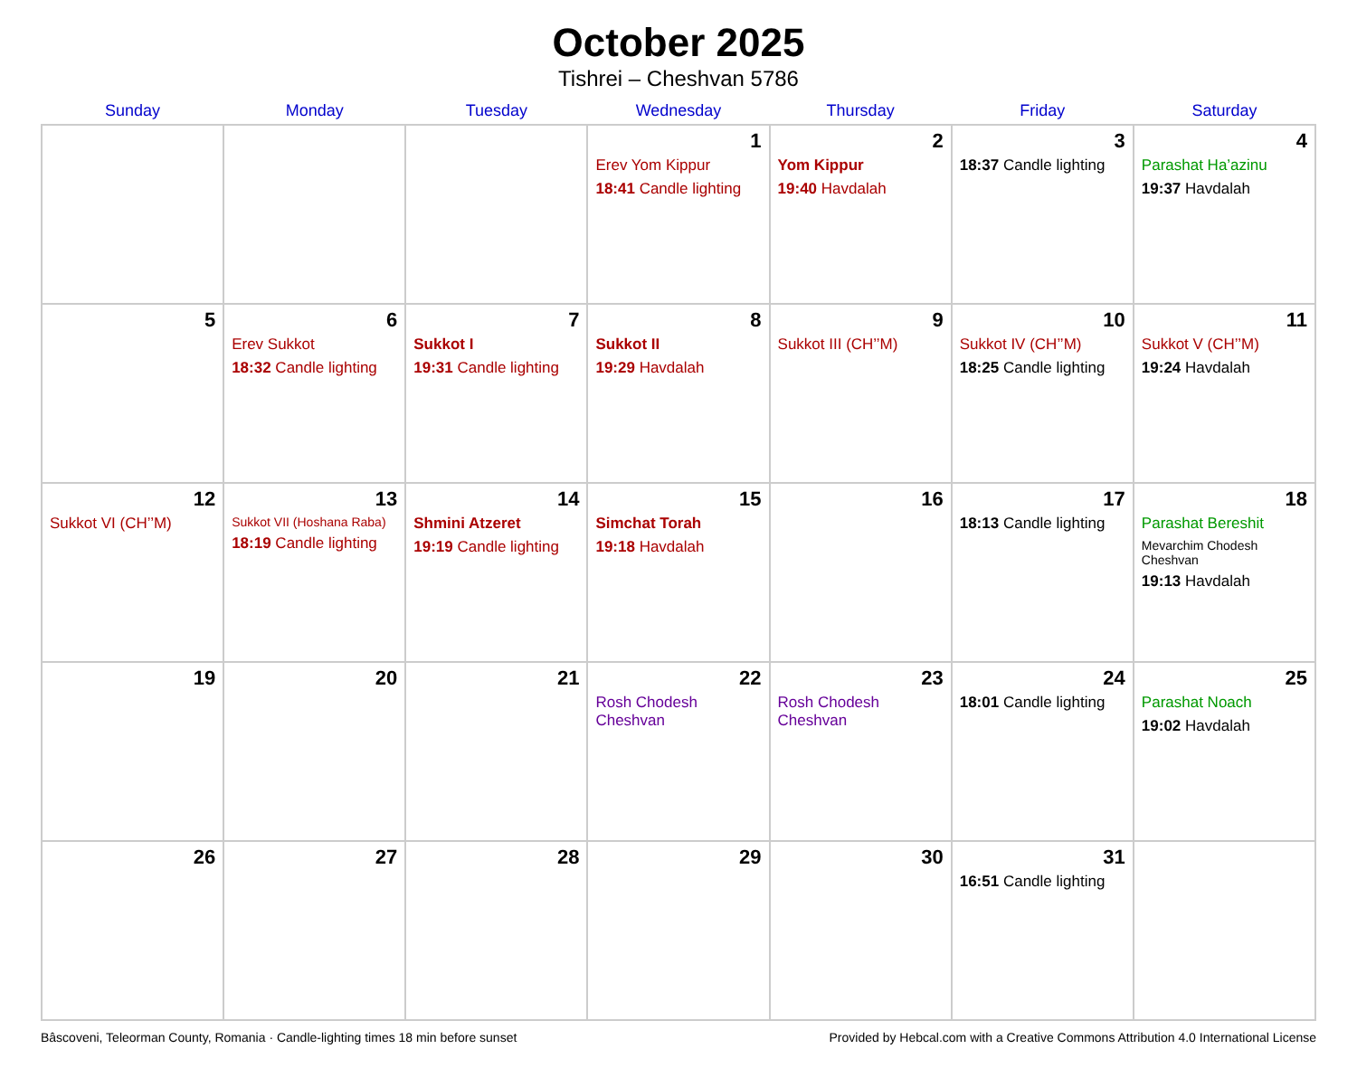October 2025
Tishrei – Cheshvan 5786
| Sunday | Monday | Tuesday | Wednesday | Thursday | Friday | Saturday |
| --- | --- | --- | --- | --- | --- | --- |
| | | | 1 Erev Yom Kippur 18:41 Candle lighting | 2 Yom Kippur 19:40 Havdalah | 3 18:37 Candle lighting | 4 Parashat Ha’azinu 19:37 Havdalah |
| 5 | 6 Erev Sukkot 18:32 Candle lighting | 7 Sukkot I 19:31 Candle lighting | 8 Sukkot II 19:29 Havdalah | 9 Sukkot III (CH’’M) | 10 Sukkot IV (CH’’M) 18:25 Candle lighting | 11 Sukkot V (CH’’M) 19:24 Havdalah |
| 12 Sukkot VI (CH’’M) | 13 Sukkot VII (Hoshana Raba) 18:19 Candle lighting | 14 Shmini Atzeret 19:19 Candle lighting | 15 Simchat Torah 19:18 Havdalah | 16 | 17 18:13 Candle lighting | 18 Parashat Bereshit Mevarchim Chodesh Cheshvan 19:13 Havdalah |
| 19 | 20 | 21 | 22 Rosh Chodesh Cheshvan | 23 Rosh Chodesh Cheshvan | 24 18:01 Candle lighting | 25 Parashat Noach 19:02 Havdalah |
| 26 | 27 | 28 | 29 | 30 | 31 16:51 Candle lighting | |
Bâscoveni, Teleorman County, Romania · Candle-lighting times 18 min before sunset Provided by Hebcal.com with a Creative Commons Attribution 4.0 International License